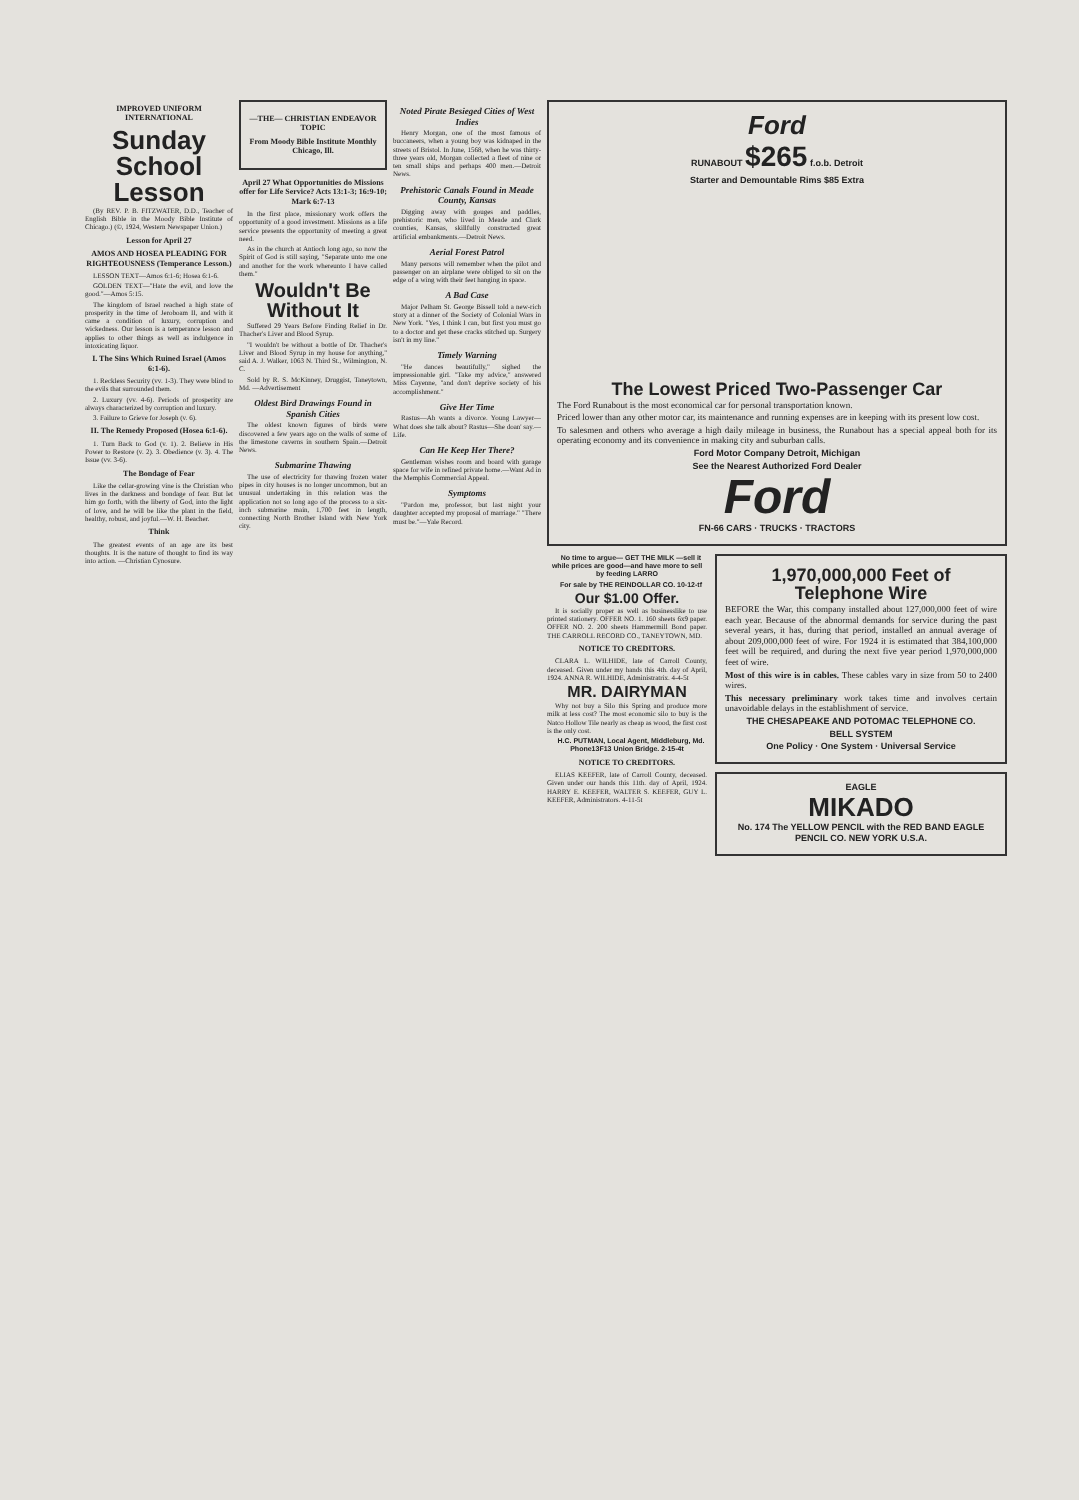IMPROVED UNIFORM INTERNATIONAL
Sunday School Lesson
(By REV. P. B. FITZWATER, D.D., Teacher of English Bible in the Moody Bible Institute of Chicago.) (©, 1924, Western Newspaper Union.)
Lesson for April 27
AMOS AND HOSEA PLEADING FOR RIGHTEOUSNESS (Temperance Lesson.)
LESSON TEXT—Amos 6:1-6; Hosea 6:1-6.
GOLDEN TEXT—"Hate the evil, and love the good."—Amos 5:15.
The kingdom of Israel reached a high state of prosperity in the time of Jeroboam II, and with it came a condition of luxury, corruption and wickedness. Our lesson is a temperance lesson and applies to other things as well as indulgence in intoxicating liquor.
I. The Sins Which Ruined Israel (Amos 6:1-6).
1. Reckless Security (vv. 1-3). They were blind to the evils that surrounded them.
2. Luxury (vv. 4-6). Periods of prosperity are always characterized by corruption and luxury.
3. Failure to Grieve for Joseph (v. 6).
II. The Remedy Proposed (Hosea 6:1-6).
1. Turn Back to God (v. 1). 2. Believe in His Power to Restore (v. 2). 3. Obedience (v. 3). 4. The Issue (vv. 3-6).
The Bondage of Fear
Like the cellar-growing vine is the Christian who lives in the darkness and bondage of fear. But let him go forth, with the liberty of God, into the light of love, and he will be like the plant in the field, healthy, robust, and joyful.—W. H. Beacher.
Think
The greatest events of an age are its best thoughts. It is the nature of thought to find its way into action. —Christian Cynosure.
—THE— CHRISTIAN ENDEAVOR TOPIC
From Moody Bible Institute Monthly Chicago, Ill.
April 27 What Opportunities do Missions offer for Life Service? Acts 13:1-3; 16:9-10; Mark 6:7-13
In the first place, missionary work offers the opportunity of a good investment. Missions as a life service presents the opportunity of meeting a great need.
As in the church at Antioch long ago, so now the Spirit of God is still saying, "Separate unto me one and another for the work whereunto I have called them."
Wouldn't Be Without It
Suffered 29 Years Before Finding Relief in Dr. Thacher's Liver and Blood Syrup.
"I wouldn't be without a bottle of Dr. Thacher's Liver and Blood Syrup in my house for anything," said A. J. Walker, 1063 N. Third St., Wilmington, N. C.
Sold by R. S. McKinney, Druggist, Taneytown, Md. —Advertisement
Oldest Bird Drawings Found in Spanish Cities
The oldest known figures of birds were discovered a few years ago on the walls of some of the limestone caverns in southern Spain.—Detroit News.
Submarine Thawing
The use of electricity for thawing frozen water pipes in city houses is no longer uncommon, but an unusual undertaking in this relation was the application not so long ago of the process to a six-inch submarine main, 1,700 feet in length, connecting North Brother Island with New York city.
Noted Pirate Besieged Cities of West Indies
Henry Morgan, one of the most famous of buccaneers, when a young boy was kidnaped in the streets of Bristol. In June, 1568, when he was thirty-three years old, Morgan collected a fleet of nine or ten small ships and perhaps 400 men.—Detroit News.
Prehistoric Canals Found in Meade County, Kansas
Digging away with gouges and paddles, prehistoric men, who lived in Meade and Clark counties, Kansas, skillfully constructed great artificial embankments.—Detroit News.
Aerial Forest Patrol
Many persons will remember when the pilot and passenger on an airplane were obliged to sit on the edge of a wing with their feet hanging in space.
A Bad Case
Major Pelham St. George Bissell told a new-rich story at a dinner of the Society of Colonial Wars in New York. "Yes, I think I can, but first you must go to a doctor and get these cracks stitched up. Surgery isn't in my line."
Timely Warning
"He dances beautifully," sighed the impressionable girl. "Take my advice," answered Miss Cayenne, "and don't deprive society of his accomplishment."
Give Her Time
Rastus—Ah wants a divorce. Young Lawyer—What does she talk about? Rastus—She doan' say.—Life.
Can He Keep Her There?
Gentleman wishes room and board with garage space for wife in refined private home.—Want Ad in the Memphis Commercial Appeal.
Symptoms
"Pardon me, professor, but last night your daughter accepted my proposal of marriage." "There must be."—Yale Record.
Ford
RUNABOUT $265 f.o.b. Detroit
Starter and Demountable Rims $85 Extra
The Lowest Priced Two-Passenger Car
The Ford Runabout is the most economical car for personal transportation known.
Priced lower than any other motor car, its maintenance and running expenses are in keeping with its present low cost.
To salesmen and others who average a high daily mileage in business, the Runabout has a special appeal both for its operating economy and its convenience in making city and suburban calls.
Ford Motor Company Detroit, Michigan
See the Nearest Authorized Ford Dealer
Ford
FN-66 CARS · TRUCKS · TRACTORS
No time to argue— GET THE MILK —sell it while prices are good—and have more to sell by feeding LARRO
For sale by THE REINDOLLAR CO. 10-12-tf
Our $1.00 Offer.
It is socially proper as well as businesslike to use printed stationery. OFFER NO. 1. 160 sheets 6x9 paper. OFFER NO. 2. 200 sheets Hammermill Bond paper. THE CARROLL RECORD CO., TANEYTOWN, MD.
NOTICE TO CREDITORS.
CLARA L. WILHIDE, late of Carroll County, deceased. Given under my hands this 4th. day of April, 1924. ANNA R. WILHIDE, Administratrix. 4-4-5t
MR. DAIRYMAN
Why not buy a Silo this Spring and produce more milk at less cost? The most economic silo to buy is the Natco Hollow Tile nearly as cheap as wood, the first cost is the only cost.
H.C. PUTMAN, Local Agent, Middleburg, Md. Phone13F13 Union Bridge. 2-15-4t
NOTICE TO CREDITORS.
ELIAS KEEFER, late of Carroll County, deceased. Given under our hands this 11th. day of April, 1924. HARRY E. KEEFER, WALTER S. KEEFER, GUY L. KEEFER, Administrators. 4-11-5t
1,970,000,000 Feet of Telephone Wire
BEFORE the War, this company installed about 127,000,000 feet of wire each year. Because of the abnormal demands for service during the past several years, it has, during that period, installed an annual average of about 209,000,000 feet of wire. For 1924 it is estimated that 384,100,000 feet will be required, and during the next five year period 1,970,000,000 feet of wire.
Most of this wire is in cables. These cables vary in size from 50 to 2400 wires.
This necessary preliminary work takes time and involves certain unavoidable delays in the establishment of service.
THE CHESAPEAKE AND POTOMAC TELEPHONE CO.
BELL SYSTEM
One Policy · One System · Universal Service
EAGLE
MIKADO
No. 174 The YELLOW PENCIL with the RED BAND EAGLE PENCIL CO. NEW YORK U.S.A.